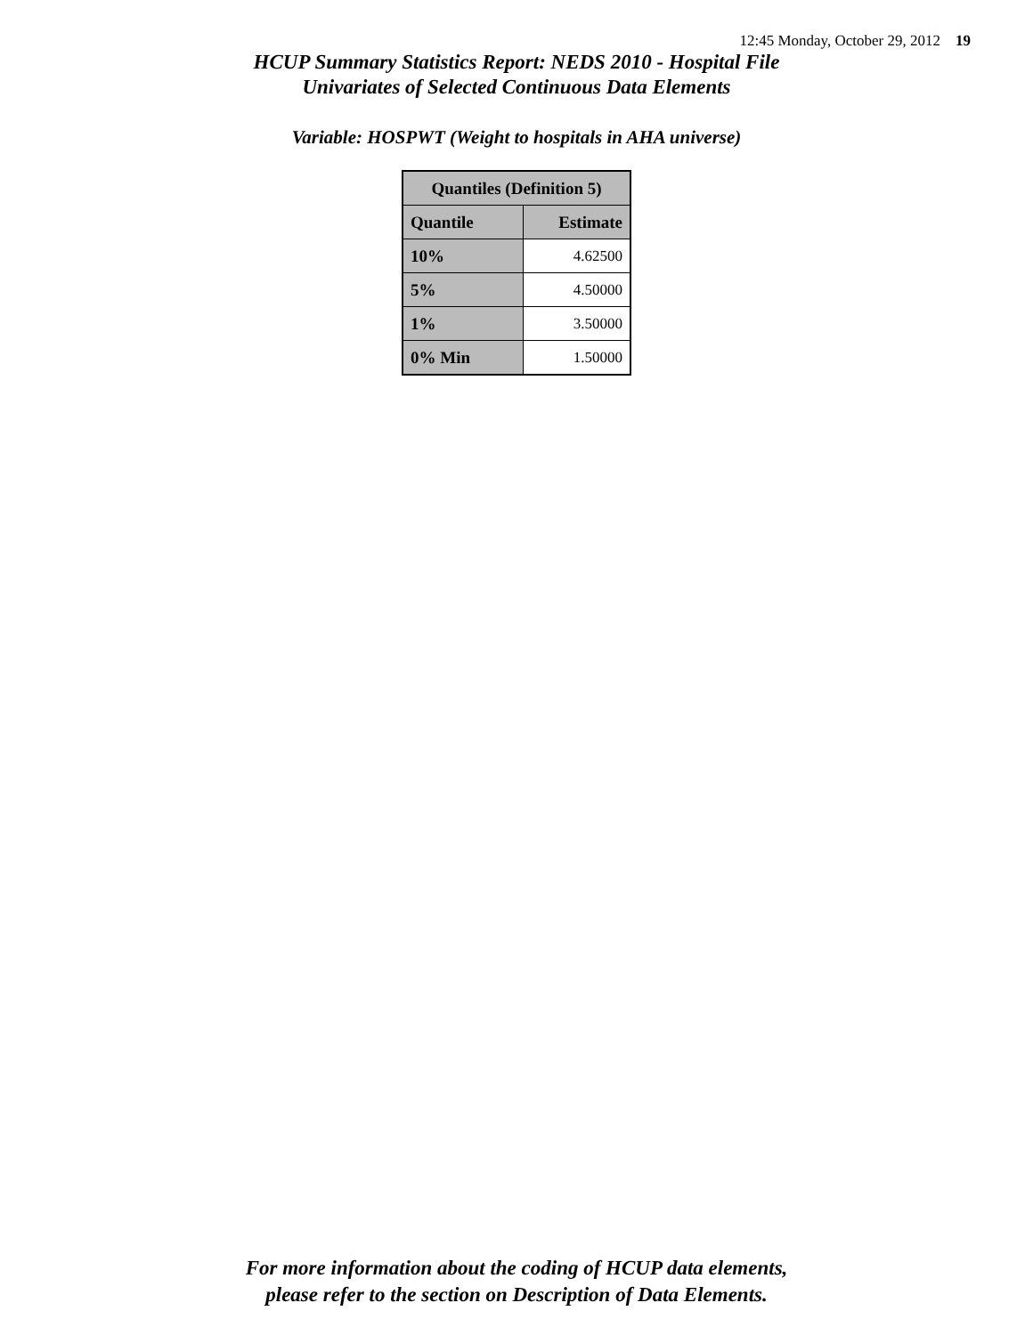12:45 Monday, October 29, 2012 19
HCUP Summary Statistics Report: NEDS 2010 - Hospital File
Univariates of Selected Continuous Data Elements
Variable: HOSPWT (Weight to hospitals in AHA universe)
| Quantiles (Definition 5) | |
| --- | --- |
| Quantile | Estimate |
| 10% | 4.62500 |
| 5% | 4.50000 |
| 1% | 3.50000 |
| 0% Min | 1.50000 |
For more information about the coding of HCUP data elements,
please refer to the section on Description of Data Elements.